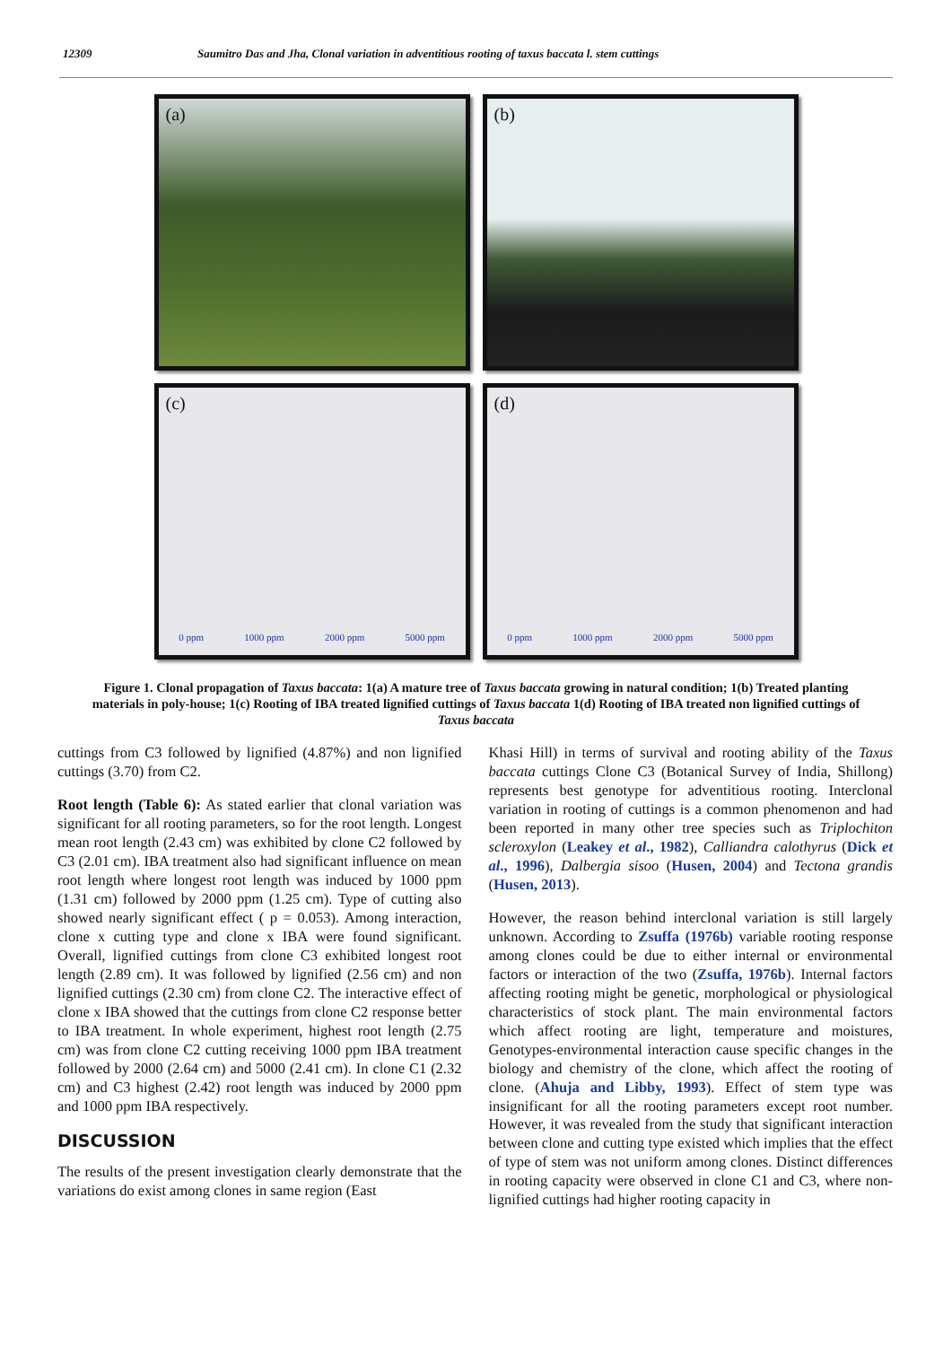12309 Saumitro Das and Jha, Clonal variation in adventitious rooting of taxus baccata l. stem cuttings
(a)
(b)
(c)
0 ppm 1000 ppm 2000 ppm 5000 ppm
(d)
0 ppm 1000 ppm 2000 ppm 5000 ppm
Figure 1. Clonal propagation of Taxus baccata: 1(a) A mature tree of Taxus baccata growing in natural condition; 1(b) Treated planting materials in poly-house; 1(c) Rooting of IBA treated lignified cuttings of Taxus baccata 1(d) Rooting of IBA treated non lignified cuttings of Taxus baccata
cuttings from C3 followed by lignified (4.87%) and non lignified cuttings (3.70) from C2.
Root length (Table 6): As stated earlier that clonal variation was significant for all rooting parameters, so for the root length. Longest mean root length (2.43 cm) was exhibited by clone C2 followed by C3 (2.01 cm). IBA treatment also had significant influence on mean root length where longest root length was induced by 1000 ppm (1.31 cm) followed by 2000 ppm (1.25 cm). Type of cutting also showed nearly significant effect ( p = 0.053). Among interaction, clone x cutting type and clone x IBA were found significant. Overall, lignified cuttings from clone C3 exhibited longest root length (2.89 cm). It was followed by lignified (2.56 cm) and non lignified cuttings (2.30 cm) from clone C2. The interactive effect of clone x IBA showed that the cuttings from clone C2 response better to IBA treatment. In whole experiment, highest root length (2.75 cm) was from clone C2 cutting receiving 1000 ppm IBA treatment followed by 2000 (2.64 cm) and 5000 (2.41 cm). In clone C1 (2.32 cm) and C3 highest (2.42) root length was induced by 2000 ppm and 1000 ppm IBA respectively.
DISCUSSION
The results of the present investigation clearly demonstrate that the variations do exist among clones in same region (East
Khasi Hill) in terms of survival and rooting ability of the Taxus baccata cuttings Clone C3 (Botanical Survey of India, Shillong) represents best genotype for adventitious rooting. Interclonal variation in rooting of cuttings is a common phenomenon and had been reported in many other tree species such as Triplochiton scleroxylon (Leakey et al., 1982), Calliandra calothyrus (Dick et al., 1996), Dalbergia sisoo (Husen, 2004) and Tectona grandis (Husen, 2013).
However, the reason behind interclonal variation is still largely unknown. According to Zsuffa (1976b) variable rooting response among clones could be due to either internal or environmental factors or interaction of the two (Zsuffa, 1976b). Internal factors affecting rooting might be genetic, morphological or physiological characteristics of stock plant. The main environmental factors which affect rooting are light, temperature and moistures, Genotypes-environmental interaction cause specific changes in the biology and chemistry of the clone, which affect the rooting of clone. (Ahuja and Libby, 1993). Effect of stem type was insignificant for all the rooting parameters except root number. However, it was revealed from the study that significant interaction between clone and cutting type existed which implies that the effect of type of stem was not uniform among clones. Distinct differences in rooting capacity were observed in clone C1 and C3, where non-lignified cuttings had higher rooting capacity in